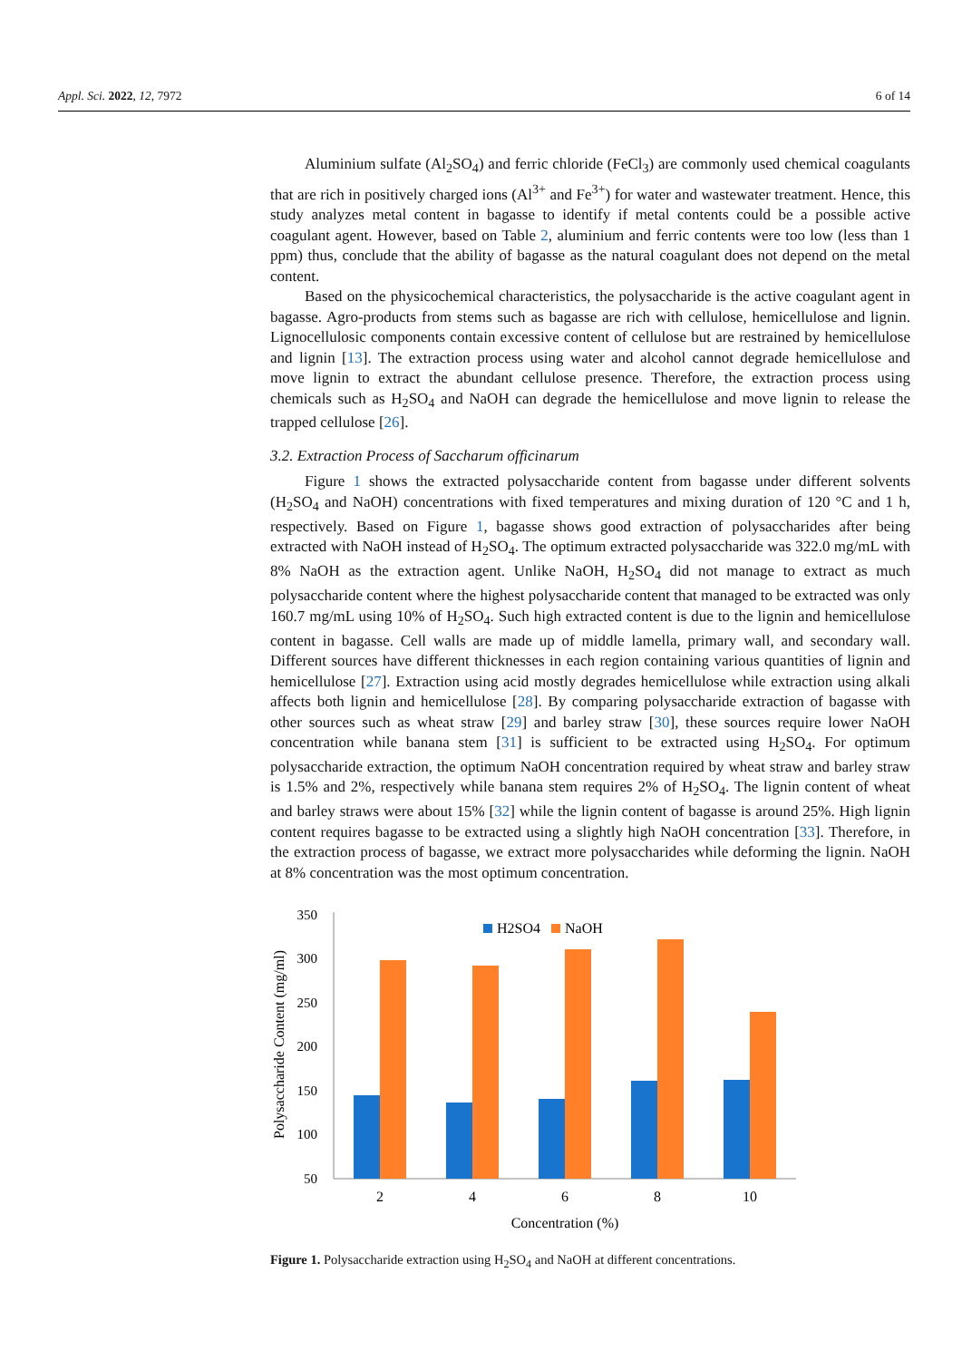Appl. Sci. 2022, 12, 7972 6 of 14
Aluminium sulfate (Al<sub>2</sub>SO<sub>4</sub>) and ferric chloride (FeCl<sub>3</sub>) are commonly used chemical coagulants that are rich in positively charged ions (Al<sup>3+</sup> and Fe<sup>3+</sup>) for water and wastewater treatment. Hence, this study analyzes metal content in bagasse to identify if metal contents could be a possible active coagulant agent. However, based on Table 2, aluminium and ferric contents were too low (less than 1 ppm) thus, conclude that the ability of bagasse as the natural coagulant does not depend on the metal content.
Based on the physicochemical characteristics, the polysaccharide is the active coagulant agent in bagasse. Agro-products from stems such as bagasse are rich with cellulose, hemicellulose and lignin. Lignocellulosic components contain excessive content of cellulose but are restrained by hemicellulose and lignin [13]. The extraction process using water and alcohol cannot degrade hemicellulose and move lignin to extract the abundant cellulose presence. Therefore, the extraction process using chemicals such as H<sub>2</sub>SO<sub>4</sub> and NaOH can degrade the hemicellulose and move lignin to release the trapped cellulose [26].
3.2. Extraction Process of Saccharum officinarum
Figure 1 shows the extracted polysaccharide content from bagasse under different solvents (H<sub>2</sub>SO<sub>4</sub> and NaOH) concentrations with fixed temperatures and mixing duration of 120 °C and 1 h, respectively. Based on Figure 1, bagasse shows good extraction of polysaccharides after being extracted with NaOH instead of H<sub>2</sub>SO<sub>4</sub>. The optimum extracted polysaccharide was 322.0 mg/mL with 8% NaOH as the extraction agent. Unlike NaOH, H<sub>2</sub>SO<sub>4</sub> did not manage to extract as much polysaccharide content where the highest polysaccharide content that managed to be extracted was only 160.7 mg/mL using 10% of H<sub>2</sub>SO<sub>4</sub>. Such high extracted content is due to the lignin and hemicellulose content in bagasse. Cell walls are made up of middle lamella, primary wall, and secondary wall. Different sources have different thicknesses in each region containing various quantities of lignin and hemicellulose [27]. Extraction using acid mostly degrades hemicellulose while extraction using alkali affects both lignin and hemicellulose [28]. By comparing polysaccharide extraction of bagasse with other sources such as wheat straw [29] and barley straw [30], these sources require lower NaOH concentration while banana stem [31] is sufficient to be extracted using H<sub>2</sub>SO<sub>4</sub>. For optimum polysaccharide extraction, the optimum NaOH concentration required by wheat straw and barley straw is 1.5% and 2%, respectively while banana stem requires 2% of H<sub>2</sub>SO<sub>4</sub>. The lignin content of wheat and barley straws were about 15% [32] while the lignin content of bagasse is around 25%. High lignin content requires bagasse to be extracted using a slightly high NaOH concentration [33]. Therefore, in the extraction process of bagasse, we extract more polysaccharides while deforming the lignin. NaOH at 8% concentration was the most optimum concentration.
Polysaccharide Content (mg/ml)
350
300
250
200
150
100
50
H2SO4
NaOH
2
4
6
8
10
Concentration (%)
Figure 1. Polysaccharide extraction using H<sub>2</sub>SO<sub>4</sub> and NaOH at different concentrations.